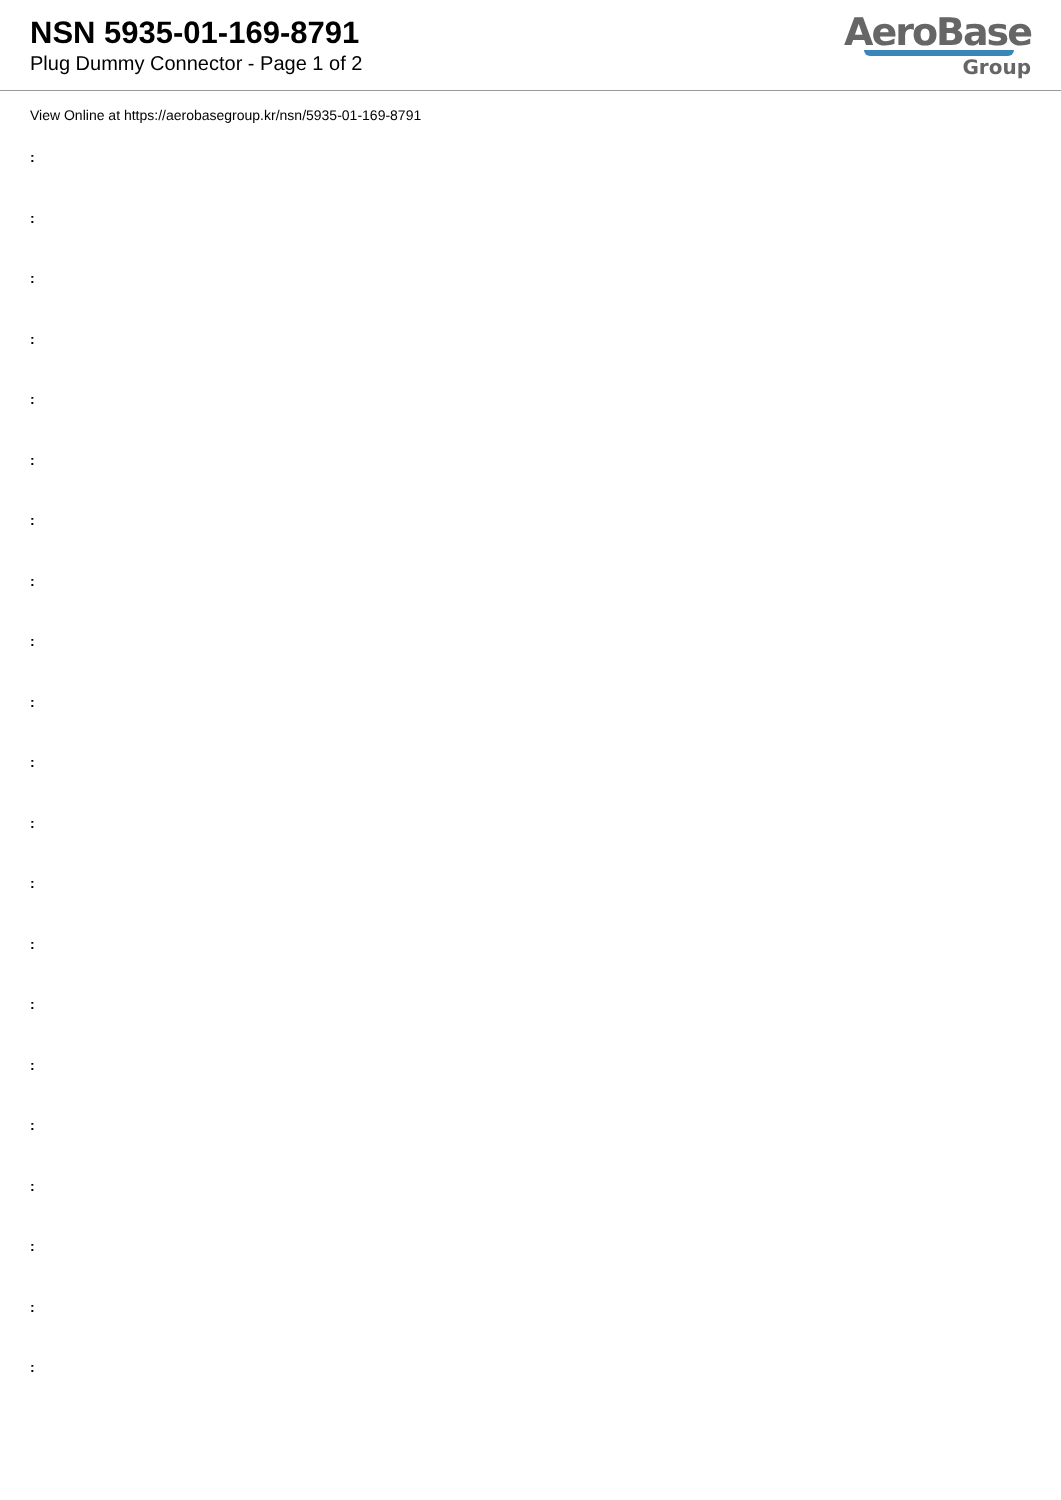NSN 5935-01-169-8791
Plug Dummy Connector - Page 1 of 2
AeroBase
Group
View Online at https://aerobasegroup.kr/nsn/5935-01-169-8791
:
:
:
:
:
:
:
:
:
:
:
:
:
:
:
:
:
:
:
:
: